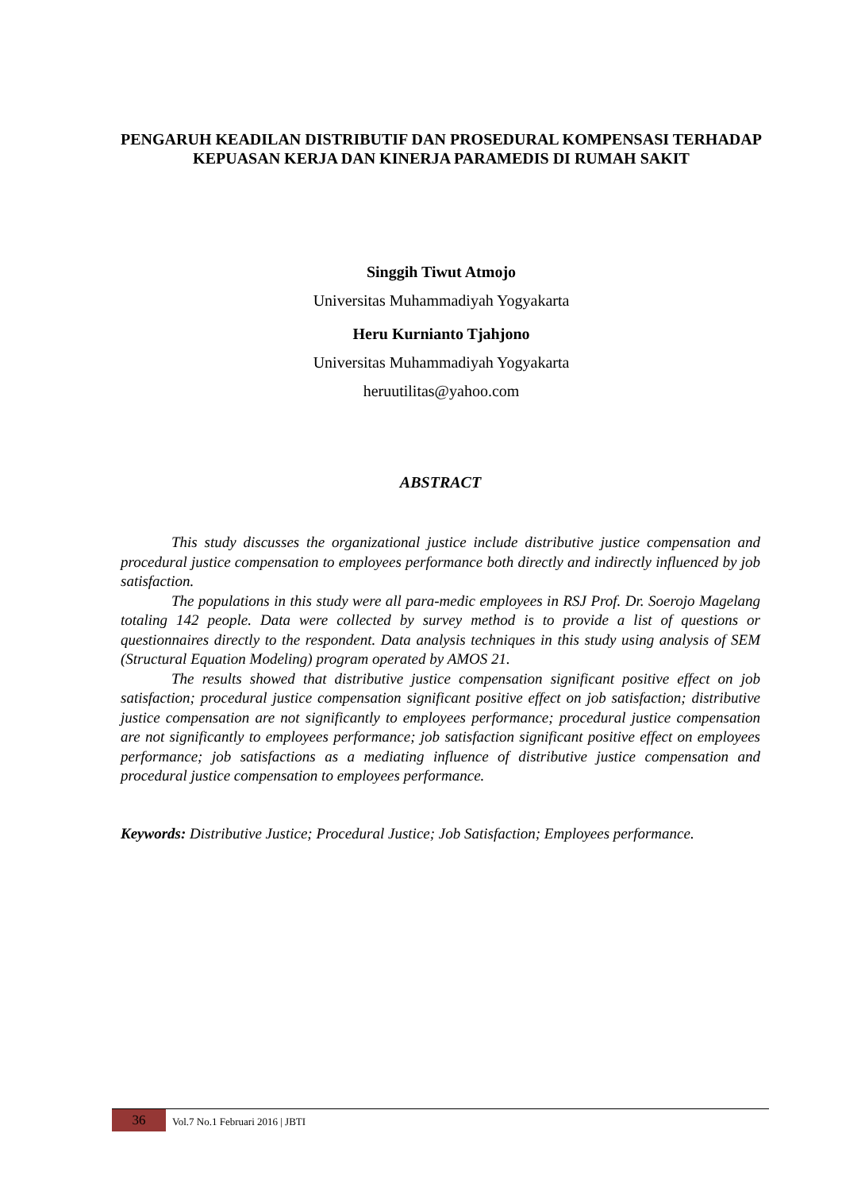PENGARUH KEADILAN DISTRIBUTIF DAN PROSEDURAL KOMPENSASI TERHADAP KEPUASAN KERJA DAN KINERJA PARAMEDIS DI RUMAH SAKIT
Singgih Tiwut Atmojo
Universitas Muhammadiyah Yogyakarta
Heru Kurnianto Tjahjono
Universitas Muhammadiyah Yogyakarta
heruutilitas@yahoo.com
ABSTRACT
This study discusses the organizational justice include distributive justice compensation and procedural justice compensation to employees performance both directly and indirectly influenced by job satisfaction.
The populations in this study were all para-medic employees in RSJ Prof. Dr. Soerojo Magelang totaling 142 people. Data were collected by survey method is to provide a list of questions or questionnaires directly to the respondent. Data analysis techniques in this study using analysis of SEM (Structural Equation Modeling) program operated by AMOS 21.
The results showed that distributive justice compensation significant positive effect on job satisfaction; procedural justice compensation significant positive effect on job satisfaction; distributive justice compensation are not significantly to employees performance; procedural justice compensation are not significantly to employees performance; job satisfaction significant positive effect on employees performance; job satisfactions as a mediating influence of distributive justice compensation and procedural justice compensation to employees performance.
Keywords: Distributive Justice; Procedural Justice; Job Satisfaction; Employees performance.
36
Vol.7 No.1 Februari 2016 | JBTI